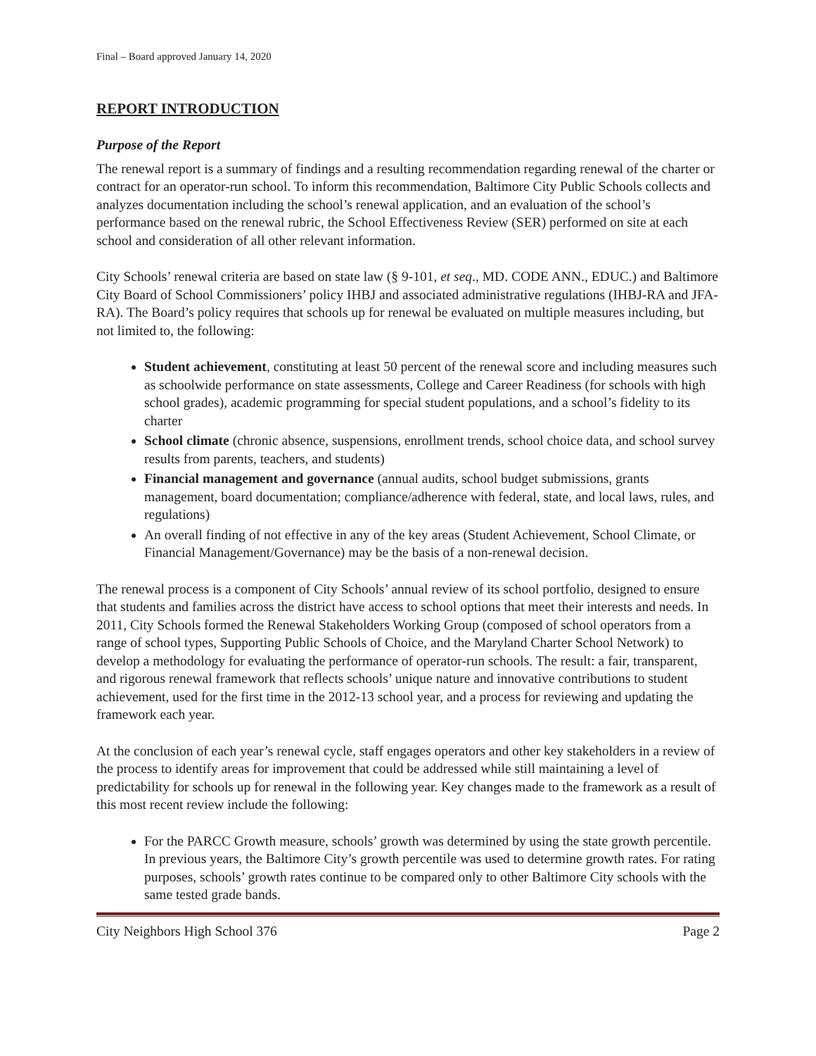Final – Board approved January 14, 2020
REPORT INTRODUCTION
Purpose of the Report
The renewal report is a summary of findings and a resulting recommendation regarding renewal of the charter or contract for an operator-run school. To inform this recommendation, Baltimore City Public Schools collects and analyzes documentation including the school’s renewal application, and an evaluation of the school’s performance based on the renewal rubric, the School Effectiveness Review (SER) performed on site at each school and consideration of all other relevant information.
City Schools’ renewal criteria are based on state law (§ 9-101, et seq., MD. CODE ANN., EDUC.) and Baltimore City Board of School Commissioners’ policy IHBJ and associated administrative regulations (IHBJ-RA and JFA-RA). The Board’s policy requires that schools up for renewal be evaluated on multiple measures including, but not limited to, the following:
Student achievement, constituting at least 50 percent of the renewal score and including measures such as schoolwide performance on state assessments, College and Career Readiness (for schools with high school grades), academic programming for special student populations, and a school’s fidelity to its charter
School climate (chronic absence, suspensions, enrollment trends, school choice data, and school survey results from parents, teachers, and students)
Financial management and governance (annual audits, school budget submissions, grants management, board documentation; compliance/adherence with federal, state, and local laws, rules, and regulations)
An overall finding of not effective in any of the key areas (Student Achievement, School Climate, or Financial Management/Governance) may be the basis of a non-renewal decision.
The renewal process is a component of City Schools’ annual review of its school portfolio, designed to ensure that students and families across the district have access to school options that meet their interests and needs. In 2011, City Schools formed the Renewal Stakeholders Working Group (composed of school operators from a range of school types, Supporting Public Schools of Choice, and the Maryland Charter School Network) to develop a methodology for evaluating the performance of operator-run schools. The result: a fair, transparent, and rigorous renewal framework that reflects schools’ unique nature and innovative contributions to student achievement, used for the first time in the 2012-13 school year, and a process for reviewing and updating the framework each year.
At the conclusion of each year’s renewal cycle, staff engages operators and other key stakeholders in a review of the process to identify areas for improvement that could be addressed while still maintaining a level of predictability for schools up for renewal in the following year. Key changes made to the framework as a result of this most recent review include the following:
For the PARCC Growth measure, schools’ growth was determined by using the state growth percentile. In previous years, the Baltimore City’s growth percentile was used to determine growth rates. For rating purposes, schools’ growth rates continue to be compared only to other Baltimore City schools with the same tested grade bands.
City Neighbors High School 376 Page 2